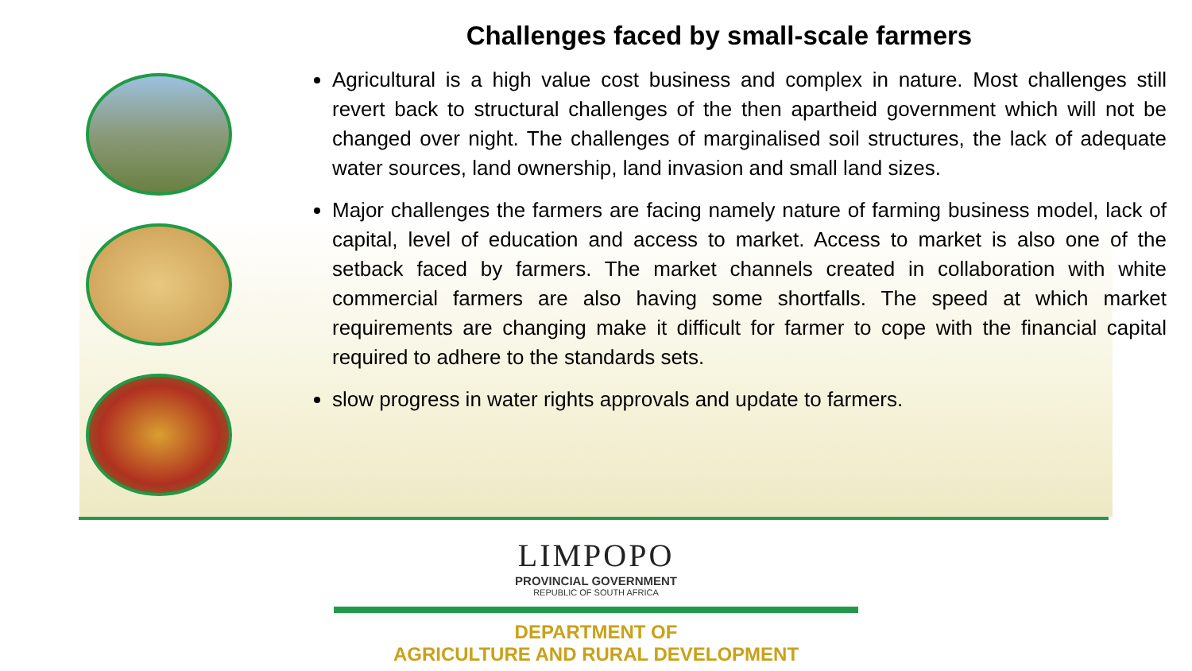Challenges faced by small-scale farmers
Agricultural is a high value cost business and complex in nature. Most challenges still revert back to structural challenges of the then apartheid government which will not be changed over night. The challenges of marginalised soil structures, the lack of adequate water sources, land ownership, land invasion and small land sizes.
Major challenges the farmers are facing namely nature of farming business model, lack of capital, level of education and access to market. Access to market is also one of the setback faced by farmers. The market channels created in collaboration with white commercial farmers are also having some shortfalls. The speed at which market requirements are changing make it difficult for farmer to cope with the financial capital required to adhere to the standards sets.
slow progress in water rights approvals and update to farmers.
LIMPOPO
PROVINCIAL GOVERNMENT
REPUBLIC OF SOUTH AFRICA
DEPARTMENT OF
AGRICULTURE AND RURAL DEVELOPMENT